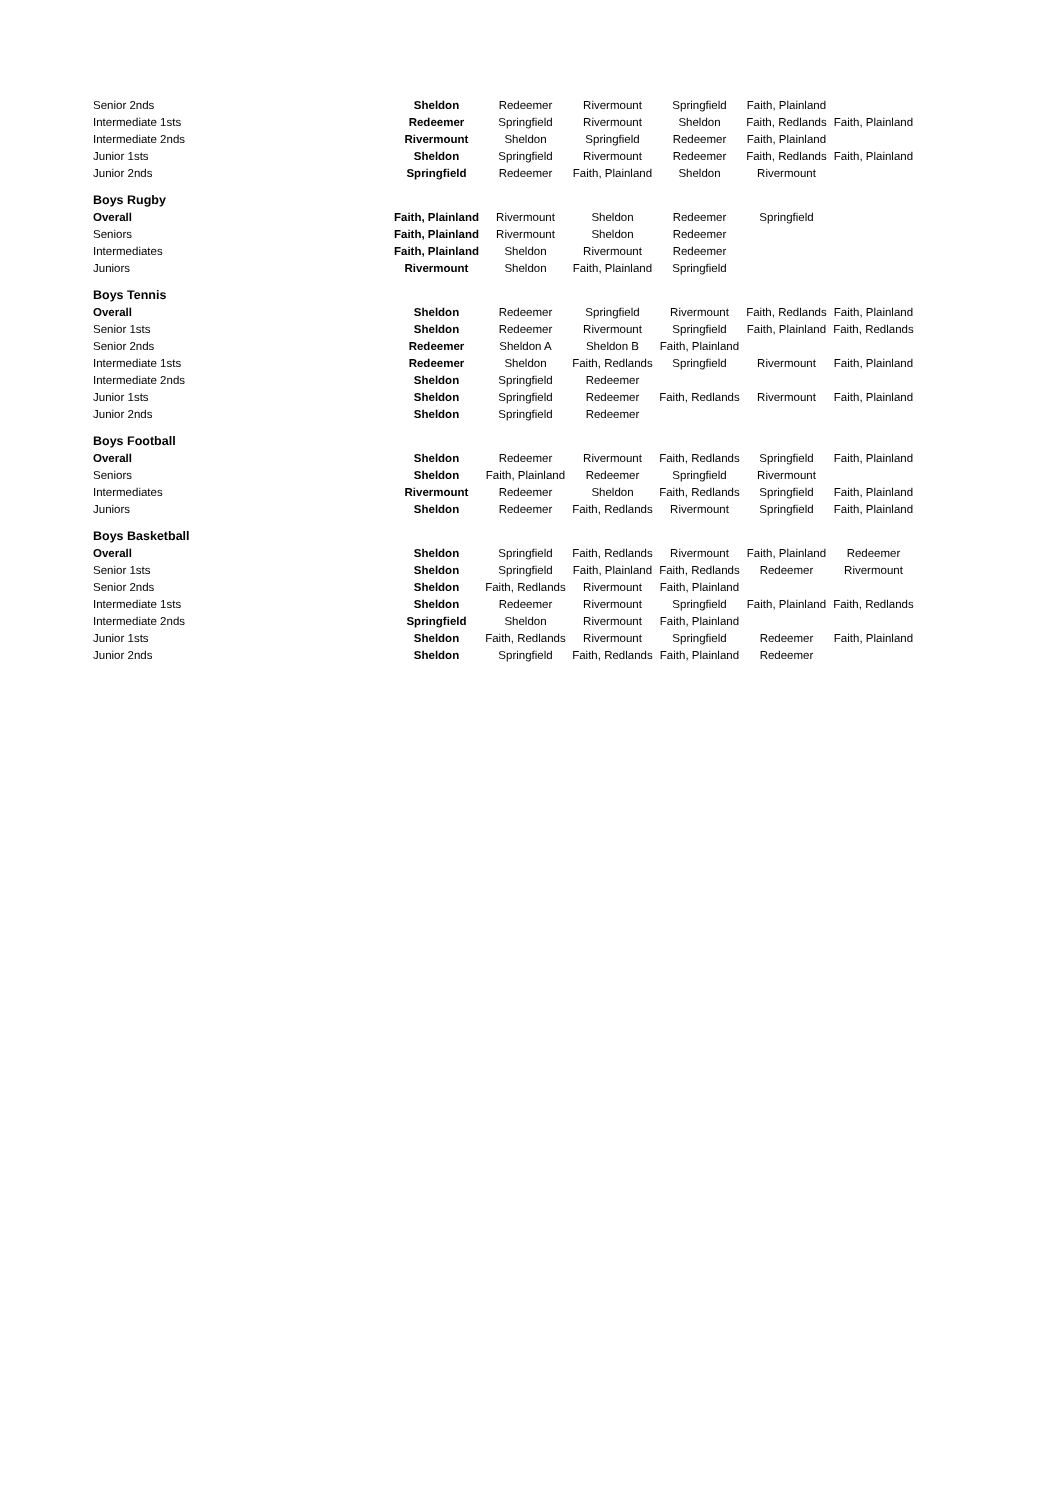| Senior 2nds | Sheldon | Redeemer | Rivermount | Springfield | Faith, Plainland | |
| Intermediate 1sts | Redeemer | Springfield | Rivermount | Sheldon | Faith, Redlands | Faith, Plainland |
| Intermediate 2nds | Rivermount | Sheldon | Springfield | Redeemer | Faith, Plainland | |
| Junior 1sts | Sheldon | Springfield | Rivermount | Redeemer | Faith, Redlands | Faith, Plainland |
| Junior 2nds | Springfield | Redeemer | Faith, Plainland | Sheldon | Rivermount | |
| Boys Rugby | | | | | | |
| Overall | Faith, Plainland | Rivermount | Sheldon | Redeemer | Springfield | |
| Seniors | Faith, Plainland | Rivermount | Sheldon | Redeemer | | |
| Intermediates | Faith, Plainland | Sheldon | Rivermount | Redeemer | | |
| Juniors | Rivermount | Sheldon | Faith, Plainland | Springfield | | |
| Boys Tennis | | | | | | |
| Overall | Sheldon | Redeemer | Springfield | Rivermount | Faith, Redlands | Faith, Plainland |
| Senior 1sts | Sheldon | Redeemer | Rivermount | Springfield | Faith, Plainland | Faith, Redlands |
| Senior 2nds | Redeemer | Sheldon A | Sheldon B | Faith, Plainland | | |
| Intermediate 1sts | Redeemer | Sheldon | Faith, Redlands | Springfield | Rivermount | Faith, Plainland |
| Intermediate 2nds | Sheldon | Springfield | Redeemer | | | |
| Junior 1sts | Sheldon | Springfield | Redeemer | Faith, Redlands | Rivermount | Faith, Plainland |
| Junior 2nds | Sheldon | Springfield | Redeemer | | | |
| Boys Football | | | | | | |
| Overall | Sheldon | Redeemer | Rivermount | Faith, Redlands | Springfield | Faith, Plainland |
| Seniors | Sheldon | Faith, Plainland | Redeemer | Springfield | Rivermount | |
| Intermediates | Rivermount | Redeemer | Sheldon | Faith, Redlands | Springfield | Faith, Plainland |
| Juniors | Sheldon | Redeemer | Faith, Redlands | Rivermount | Springfield | Faith, Plainland |
| Boys Basketball | | | | | | |
| Overall | Sheldon | Springfield | Faith, Redlands | Rivermount | Faith, Plainland | Redeemer |
| Senior 1sts | Sheldon | Springfield | Faith, Plainland | Faith, Redlands | Redeemer | Rivermount |
| Senior 2nds | Sheldon | Faith, Redlands | Rivermount | Faith, Plainland | | |
| Intermediate 1sts | Sheldon | Redeemer | Rivermount | Springfield | Faith, Plainland | Faith, Redlands |
| Intermediate 2nds | Springfield | Sheldon | Rivermount | Faith, Plainland | | |
| Junior 1sts | Sheldon | Faith, Redlands | Rivermount | Springfield | Redeemer | Faith, Plainland |
| Junior 2nds | Sheldon | Springfield | Faith, Redlands | Faith, Plainland | Redeemer | |